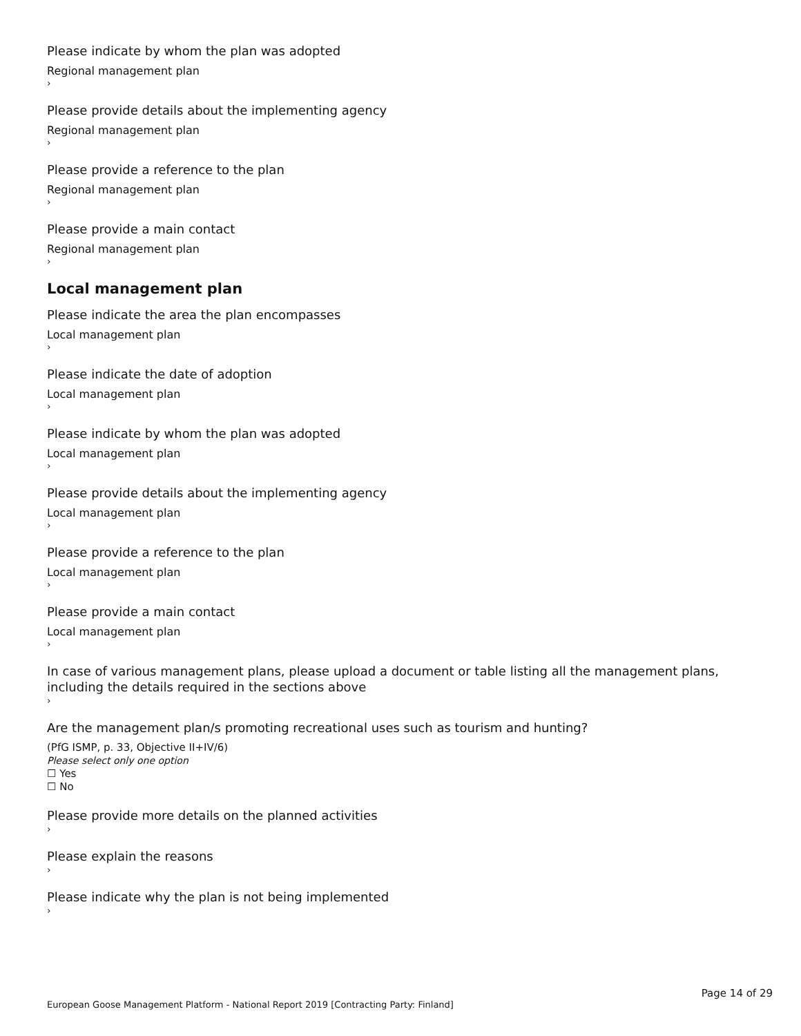Please indicate by whom the plan was adopted
Regional management plan
›
Please provide details about the implementing agency
Regional management plan
›
Please provide a reference to the plan
Regional management plan
›
Please provide a main contact
Regional management plan
›
Local management plan
Please indicate the area the plan encompasses
Local management plan
›
Please indicate the date of adoption
Local management plan
›
Please indicate by whom the plan was adopted
Local management plan
›
Please provide details about the implementing agency
Local management plan
›
Please provide a reference to the plan
Local management plan
›
Please provide a main contact
Local management plan
›
In case of various management plans, please upload a document or table listing all the management plans, including the details required in the sections above
›
Are the management plan/s promoting recreational uses such as tourism and hunting?
(PfG ISMP, p. 33, Objective II+IV/6)
Please select only one option
☐ Yes
☐ No
Please provide more details on the planned activities
›
Please explain the reasons
›
Please indicate why the plan is not being implemented
›
Page 14 of 29
European Goose Management Platform - National Report 2019 [Contracting Party: Finland]